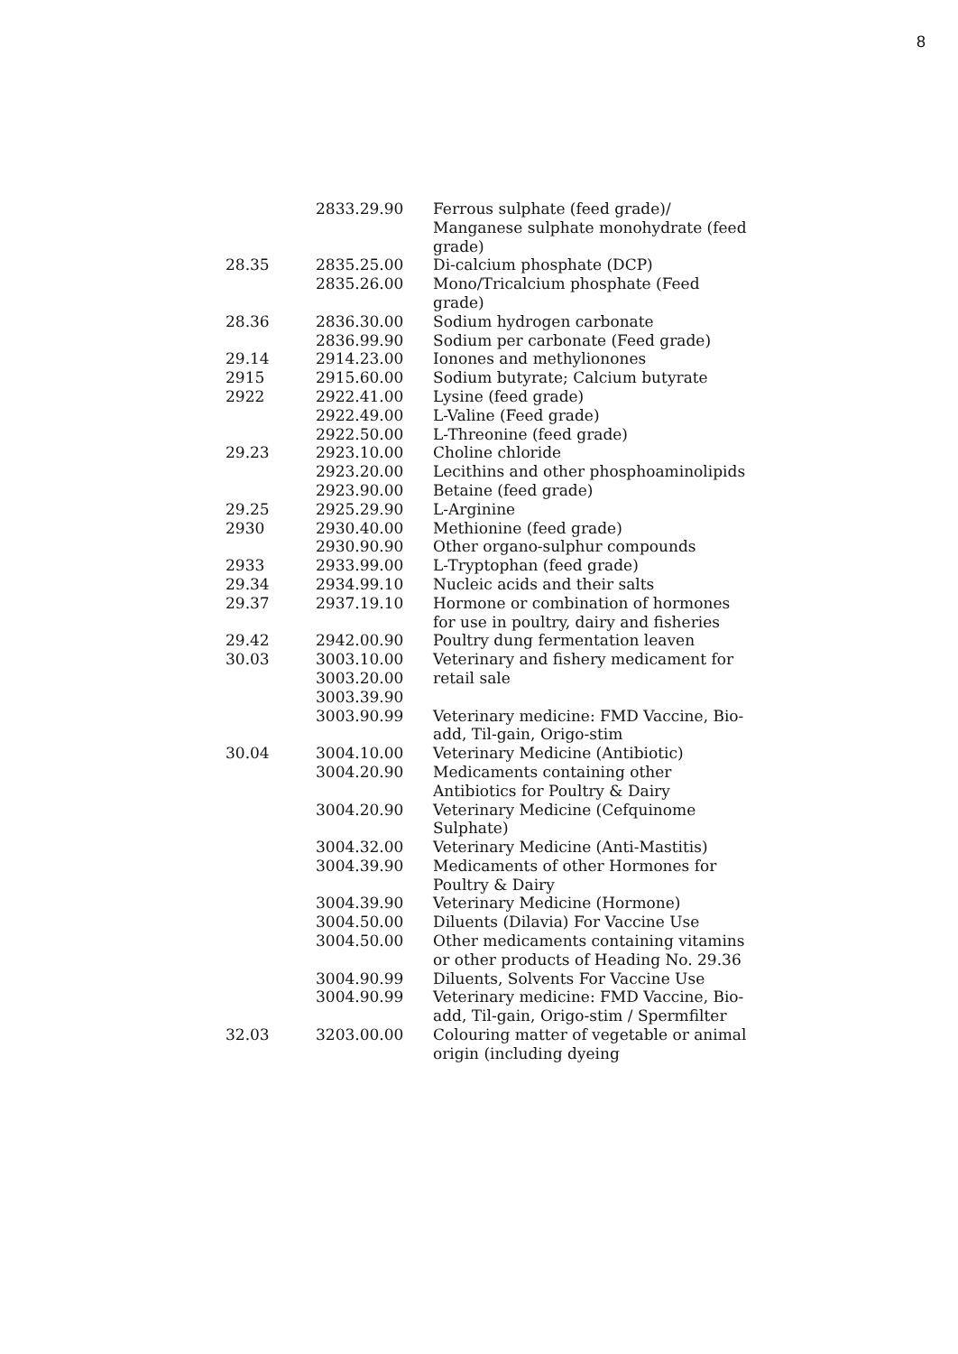8
| | 2833.29.90 | Ferrous sulphate (feed grade)/ Manganese sulphate monohydrate (feed grade) |
| 28.35 | 2835.25.00 | Di-calcium phosphate (DCP) |
| | 2835.26.00 | Mono/Tricalcium phosphate (Feed grade) |
| 28.36 | 2836.30.00 | Sodium hydrogen carbonate |
| | 2836.99.90 | Sodium per carbonate (Feed grade) |
| 29.14 | 2914.23.00 | Ionones and methylionones |
| 2915 | 2915.60.00 | Sodium butyrate; Calcium butyrate |
| 2922 | 2922.41.00 | Lysine (feed grade) |
| | 2922.49.00 | L-Valine (Feed grade) |
| | 2922.50.00 | L-Threonine (feed grade) |
| 29.23 | 2923.10.00 | Choline chloride |
| | 2923.20.00 | Lecithins and other phosphoaminolipids |
| | 2923.90.00 | Betaine (feed grade) |
| 29.25 | 2925.29.90 | L-Arginine |
| 2930 | 2930.40.00 | Methionine (feed grade) |
| | 2930.90.90 | Other organo-sulphur compounds |
| 2933 | 2933.99.00 | L-Tryptophan (feed grade) |
| 29.34 | 2934.99.10 | Nucleic acids and their salts |
| 29.37 | 2937.19.10 | Hormone or combination of hormones for use in poultry, dairy and fisheries |
| 29.42 | 2942.00.90 | Poultry dung fermentation leaven |
| 30.03 | 3003.10.00 3003.20.00 3003.39.90 | Veterinary and fishery medicament for retail sale |
| | 3003.90.99 | Veterinary medicine: FMD Vaccine, Bio-add, Til-gain, Origo-stim |
| 30.04 | 3004.10.00 | Veterinary Medicine (Antibiotic) |
| | 3004.20.90 | Medicaments containing other Antibiotics for Poultry & Dairy |
| | 3004.20.90 | Veterinary Medicine (Cefquinome Sulphate) |
| | 3004.32.00 | Veterinary Medicine (Anti-Mastitis) |
| | 3004.39.90 | Medicaments of other Hormones for Poultry & Dairy |
| | 3004.39.90 | Veterinary Medicine (Hormone) |
| | 3004.50.00 | Diluents (Dilavia) For Vaccine Use |
| | 3004.50.00 | Other medicaments containing vitamins or other products of Heading No. 29.36 |
| | 3004.90.99 | Diluents, Solvents For Vaccine Use |
| | 3004.90.99 | Veterinary medicine: FMD Vaccine, Bio-add, Til-gain, Origo-stim / Spermfilter |
| 32.03 | 3203.00.00 | Colouring matter of vegetable or animal origin (including dyeing |